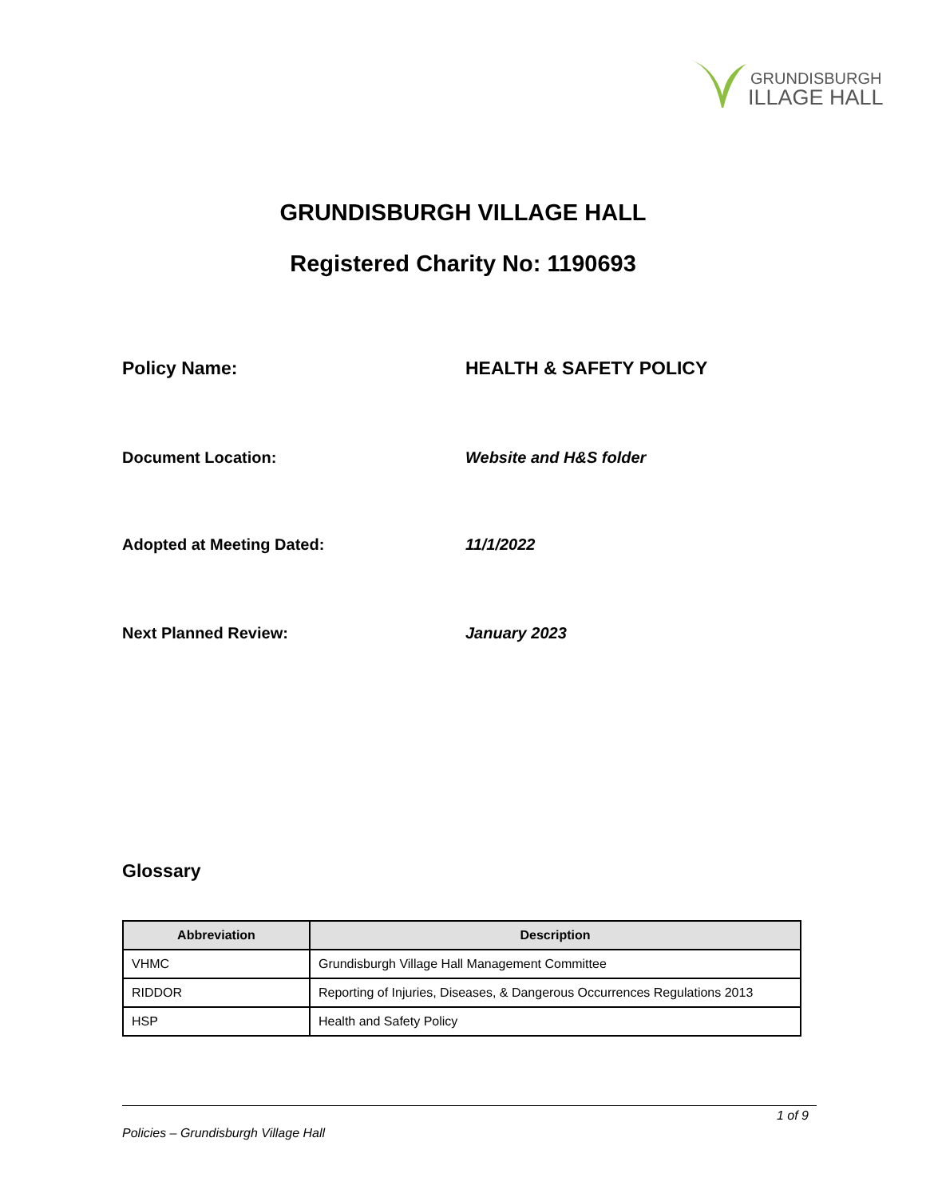GRUNDISBURGH
ILLAGE HALL
GRUNDISBURGH VILLAGE HALL
Registered Charity No: 1190693
Policy Name: HEALTH & SAFETY POLICY
Document Location: Website and H&S folder
Adopted at Meeting Dated: 11/1/2022
Next Planned Review: January 2023
Glossary
| Abbreviation | Description |
| --- | --- |
| VHMC | Grundisburgh Village Hall Management Committee |
| RIDDOR | Reporting of Injuries, Diseases, & Dangerous Occurrences Regulations 2013 |
| HSP | Health and Safety Policy |
1 of 9
Policies – Grundisburgh Village Hall